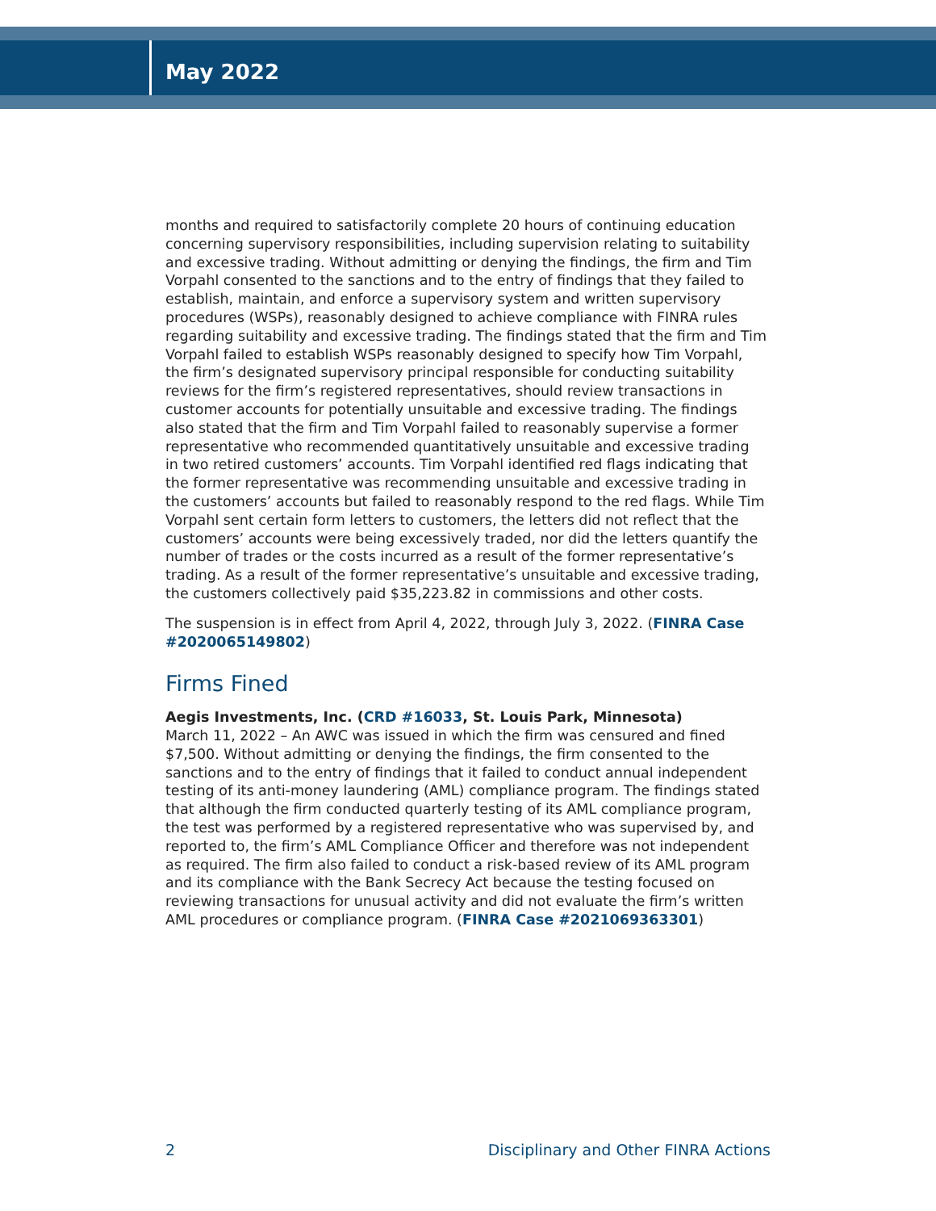May 2022
months and required to satisfactorily complete 20 hours of continuing education concerning supervisory responsibilities, including supervision relating to suitability and excessive trading. Without admitting or denying the findings, the firm and Tim Vorpahl consented to the sanctions and to the entry of findings that they failed to establish, maintain, and enforce a supervisory system and written supervisory procedures (WSPs), reasonably designed to achieve compliance with FINRA rules regarding suitability and excessive trading. The findings stated that the firm and Tim Vorpahl failed to establish WSPs reasonably designed to specify how Tim Vorpahl, the firm’s designated supervisory principal responsible for conducting suitability reviews for the firm’s registered representatives, should review transactions in customer accounts for potentially unsuitable and excessive trading. The findings also stated that the firm and Tim Vorpahl failed to reasonably supervise a former representative who recommended quantitatively unsuitable and excessive trading in two retired customers’ accounts. Tim Vorpahl identified red flags indicating that the former representative was recommending unsuitable and excessive trading in the customers’ accounts but failed to reasonably respond to the red flags. While Tim Vorpahl sent certain form letters to customers, the letters did not reflect that the customers’ accounts were being excessively traded, nor did the letters quantify the number of trades or the costs incurred as a result of the former representative’s trading. As a result of the former representative’s unsuitable and excessive trading, the customers collectively paid $35,223.82 in commissions and other costs.
The suspension is in effect from April 4, 2022, through July 3, 2022. (FINRA Case #2020065149802)
Firms Fined
Aegis Investments, Inc. (CRD #16033, St. Louis Park, Minnesota)
March 11, 2022 – An AWC was issued in which the firm was censured and fined $7,500. Without admitting or denying the findings, the firm consented to the sanctions and to the entry of findings that it failed to conduct annual independent testing of its anti-money laundering (AML) compliance program. The findings stated that although the firm conducted quarterly testing of its AML compliance program, the test was performed by a registered representative who was supervised by, and reported to, the firm’s AML Compliance Officer and therefore was not independent as required. The firm also failed to conduct a risk-based review of its AML program and its compliance with the Bank Secrecy Act because the testing focused on reviewing transactions for unusual activity and did not evaluate the firm’s written AML procedures or compliance program. (FINRA Case #2021069363301)
2 Disciplinary and Other FINRA Actions